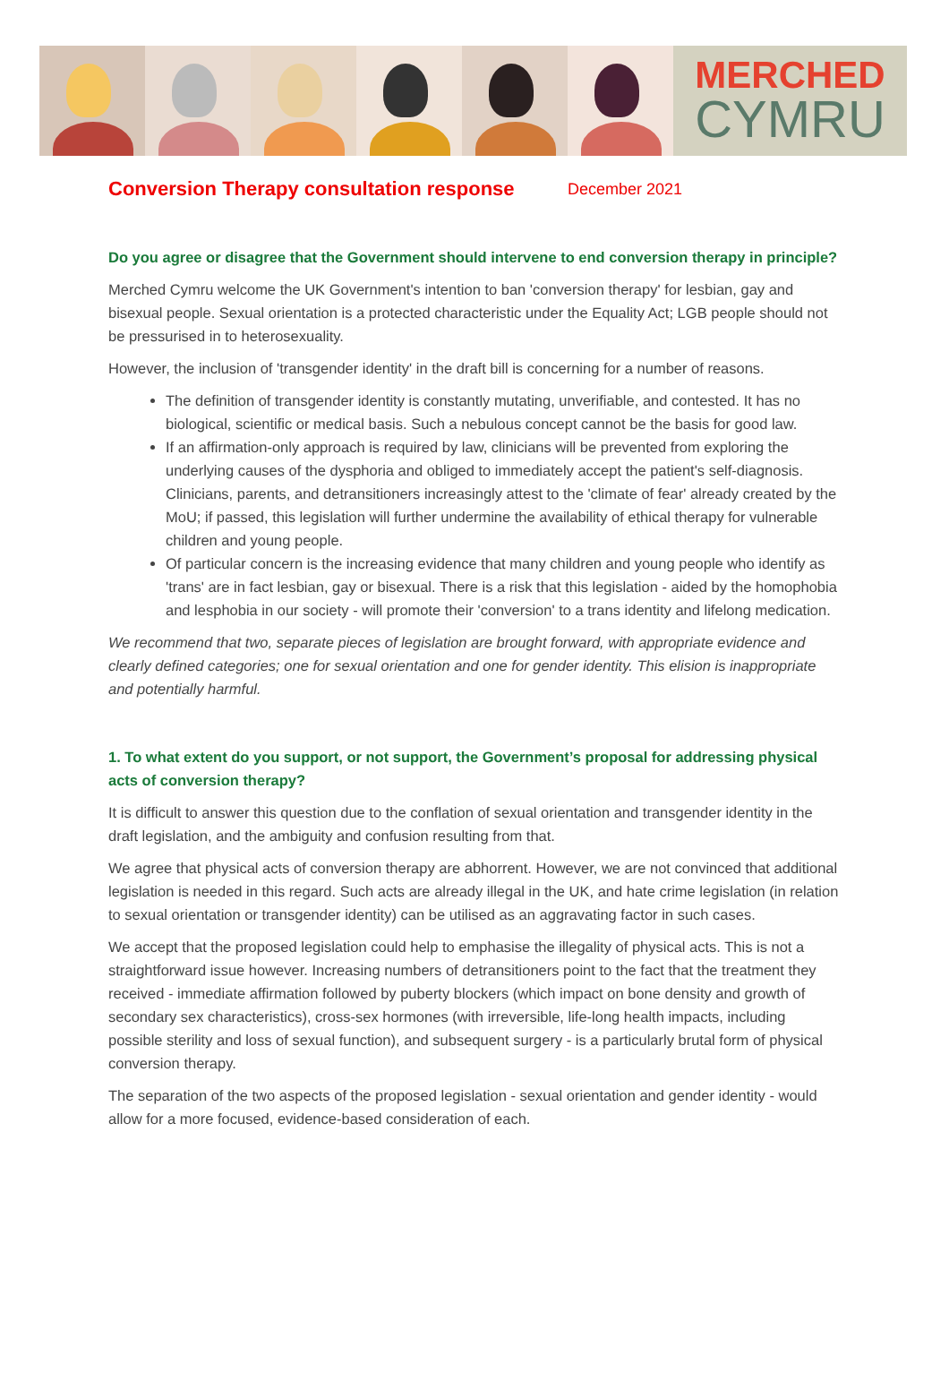MERCHED
CYMRU
Conversion Therapy consultation response
December 2021
Do you agree or disagree that the Government should intervene to end conversion therapy in principle?
Merched Cymru welcome the UK Government's intention to ban 'conversion therapy' for lesbian, gay and bisexual people. Sexual orientation is a protected characteristic under the Equality Act; LGB people should not be pressurised in to heterosexuality.
However, the inclusion of 'transgender identity' in the draft bill is concerning for a number of reasons.
The definition of transgender identity is constantly mutating, unverifiable, and contested. It has no biological, scientific or medical basis. Such a nebulous concept cannot be the basis for good law.
If an affirmation-only approach is required by law, clinicians will be prevented from exploring the underlying causes of the dysphoria and obliged to immediately accept the patient's self-diagnosis. Clinicians, parents, and detransitioners increasingly attest to the 'climate of fear' already created by the MoU; if passed, this legislation will further undermine the availability of ethical therapy for vulnerable children and young people.
Of particular concern is the increasing evidence that many children and young people who identify as 'trans' are in fact lesbian, gay or bisexual. There is a risk that this legislation - aided by the homophobia and lesphobia in our society - will promote their 'conversion' to a trans identity and lifelong medication.
We recommend that two, separate pieces of legislation are brought forward, with appropriate evidence and clearly defined categories; one for sexual orientation and one for gender identity. This elision is inappropriate and potentially harmful.
1. To what extent do you support, or not support, the Government’s proposal for addressing physical acts of conversion therapy?
It is difficult to answer this question due to the conflation of sexual orientation and transgender identity in the draft legislation, and the ambiguity and confusion resulting from that.
We agree that physical acts of conversion therapy are abhorrent. However, we are not convinced that additional legislation is needed in this regard. Such acts are already illegal in the UK, and hate crime legislation (in relation to sexual orientation or transgender identity) can be utilised as an aggravating factor in such cases.
We accept that the proposed legislation could help to emphasise the illegality of physical acts. This is not a straightforward issue however. Increasing numbers of detransitioners point to the fact that the treatment they received - immediate affirmation followed by puberty blockers (which impact on bone density and growth of secondary sex characteristics), cross-sex hormones (with irreversible, life-long health impacts, including possible sterility and loss of sexual function), and subsequent surgery - is a particularly brutal form of physical conversion therapy.
The separation of the two aspects of the proposed legislation - sexual orientation and gender identity - would allow for a more focused, evidence-based consideration of each.